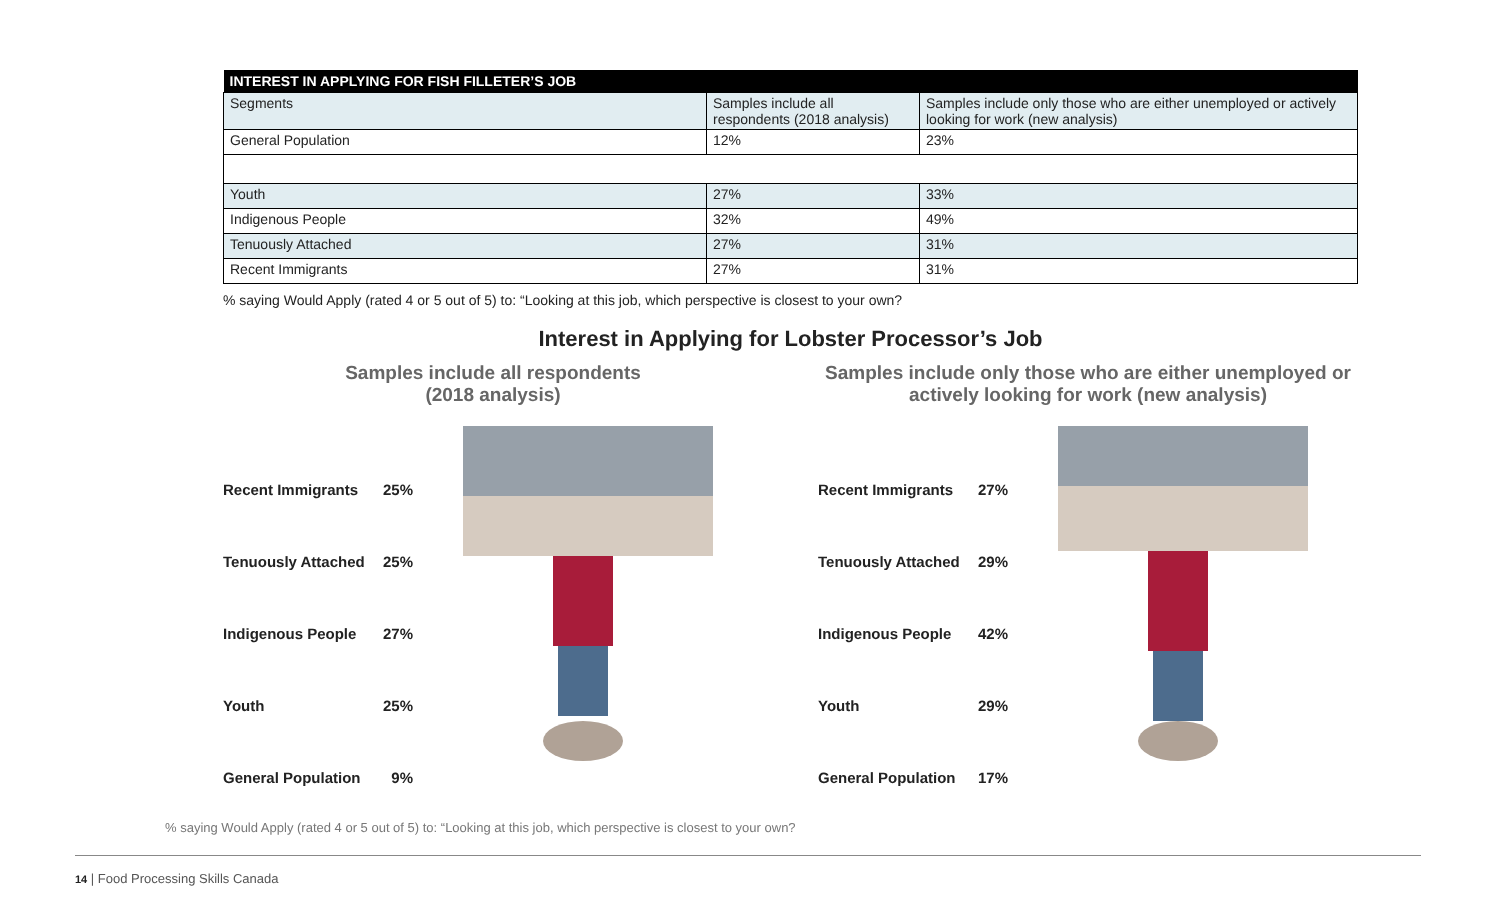| INTEREST IN APPLYING FOR FISH FILLETER’S JOB | | |
| --- | --- | --- |
| Segments | Samples include all respondents (2018 analysis) | Samples include only those who are either unemployed or actively looking for work (new analysis) |
| General Population | 12% | 23% |
| Youth | 27% | 33% |
| Indigenous People | 32% | 49% |
| Tenuously Attached | 27% | 31% |
| Recent Immigrants | 27% | 31% |
% saying Would Apply (rated 4 or 5 out of 5) to: “Looking at this job, which perspective is closest to your own?
Interest in Applying for Lobster Processor’s Job
Samples include all respondents
(2018 analysis)
Recent Immigrants 25%
Tenuously Attached 25%
Indigenous People 27%
Youth 25%
General Population 9%
Samples include only those who are either unemployed or actively looking for work (new analysis)
Recent Immigrants 27%
Tenuously Attached 29%
Indigenous People 42%
Youth 29%
General Population 17%
% saying Would Apply (rated 4 or 5 out of 5) to: “Looking at this job, which perspective is closest to your own?
14 | Food Processing Skills Canada